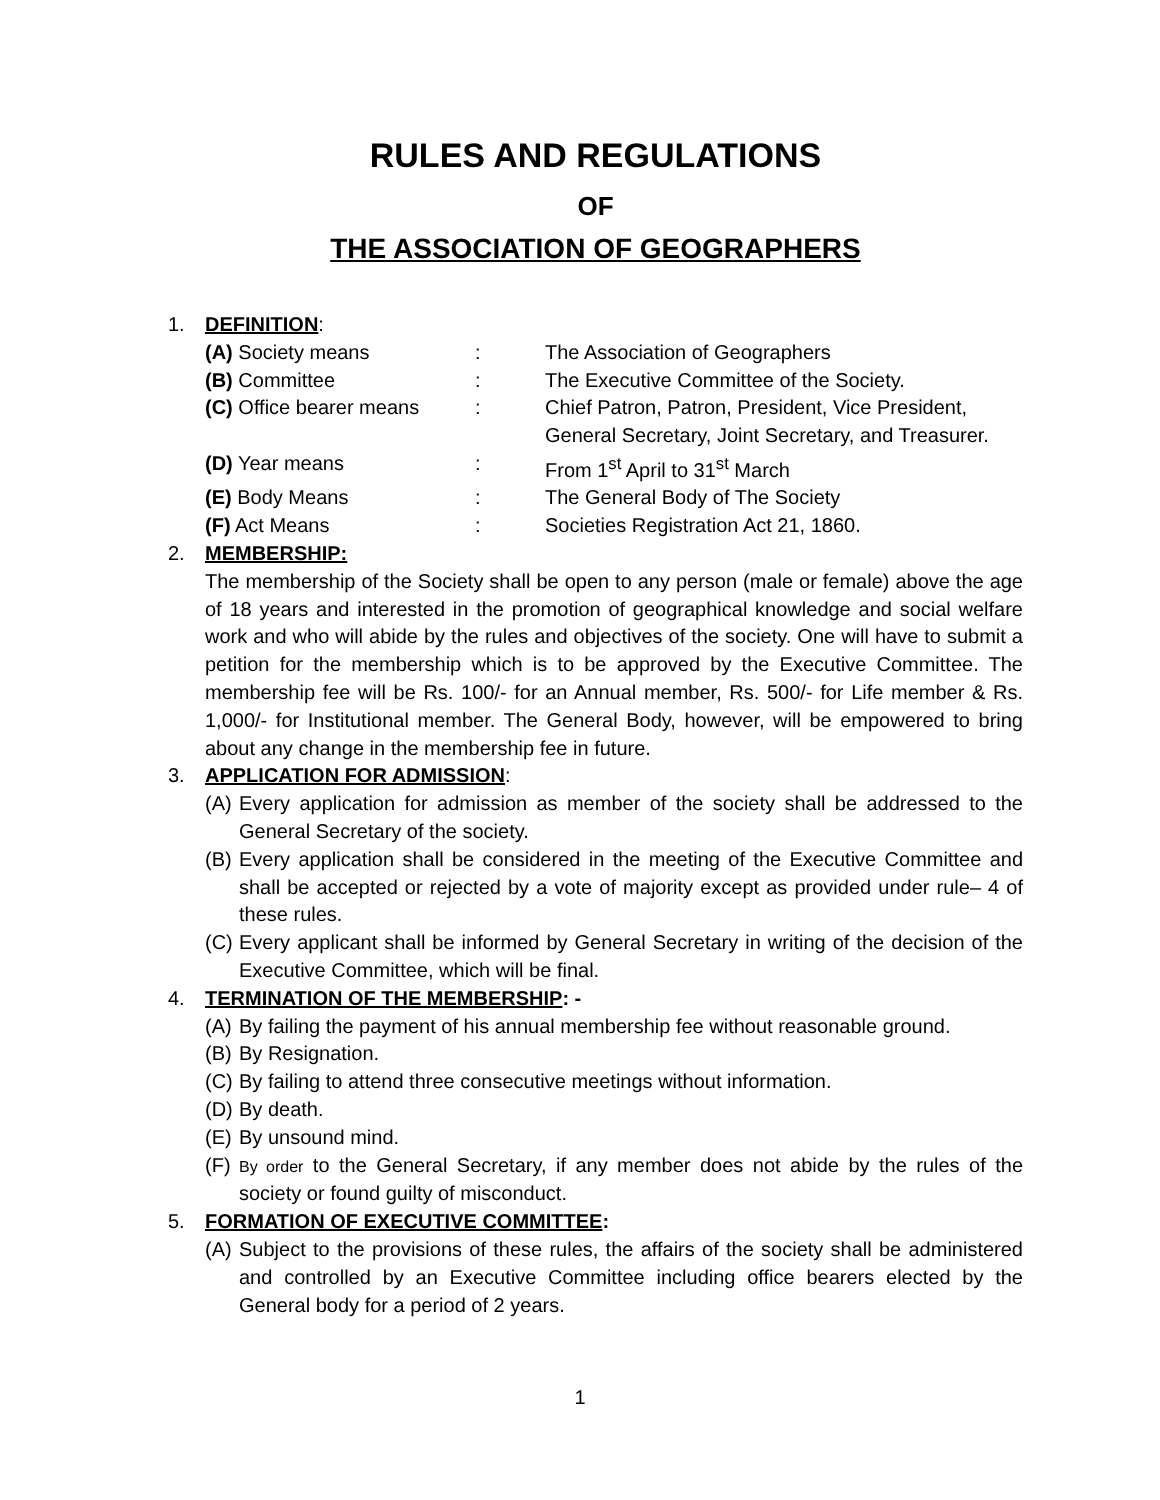RULES AND REGULATIONS
OF
THE ASSOCIATION OF GEOGRAPHERS
1. DEFINITION:
| (A) Society means | : | The Association of Geographers |
| (B) Committee | : | The Executive Committee of the Society. |
| (C) Office bearer means | : | Chief Patron, Patron, President, Vice President, General Secretary, Joint Secretary, and Treasurer. |
| (D) Year means | : | From 1<sup>st</sup> April to 31<sup>st</sup> March |
| (E) Body Means | : | The General Body of The Society |
| (F) Act Means | : | Societies Registration Act 21, 1860. |
2. MEMBERSHIP:
The membership of the Society shall be open to any person (male or female) above the age of 18 years and interested in the promotion of geographical knowledge and social welfare work and who will abide by the rules and objectives of the society. One will have to submit a petition for the membership which is to be approved by the Executive Committee. The membership fee will be Rs. 100/- for an Annual member, Rs. 500/- for Life member & Rs. 1,000/- for Institutional member. The General Body, however, will be empowered to bring about any change in the membership fee in future.
3. APPLICATION FOR ADMISSION:
(A)
Every application for admission as member of the society shall be addressed to the General Secretary of the society.
(B)
Every application shall be considered in the meeting of the Executive Committee and shall be accepted or rejected by a vote of majority except as provided under rule– 4 of these rules.
(C)
Every applicant shall be informed by General Secretary in writing of the decision of the Executive Committee, which will be final.
4. TERMINATION OF THE MEMBERSHIP: -
(A)
By failing the payment of his annual membership fee without reasonable ground.
(B)
By Resignation.
(C)
By failing to attend three consecutive meetings without information.
(D)
By death.
(E)
By unsound mind.
(F)
By order to the General Secretary, if any member does not abide by the rules of the society or found guilty of misconduct.
5. FORMATION OF EXECUTIVE COMMITTEE:
(A)
Subject to the provisions of these rules, the affairs of the society shall be administered and controlled by an Executive Committee including office bearers elected by the General body for a period of 2 years.
1